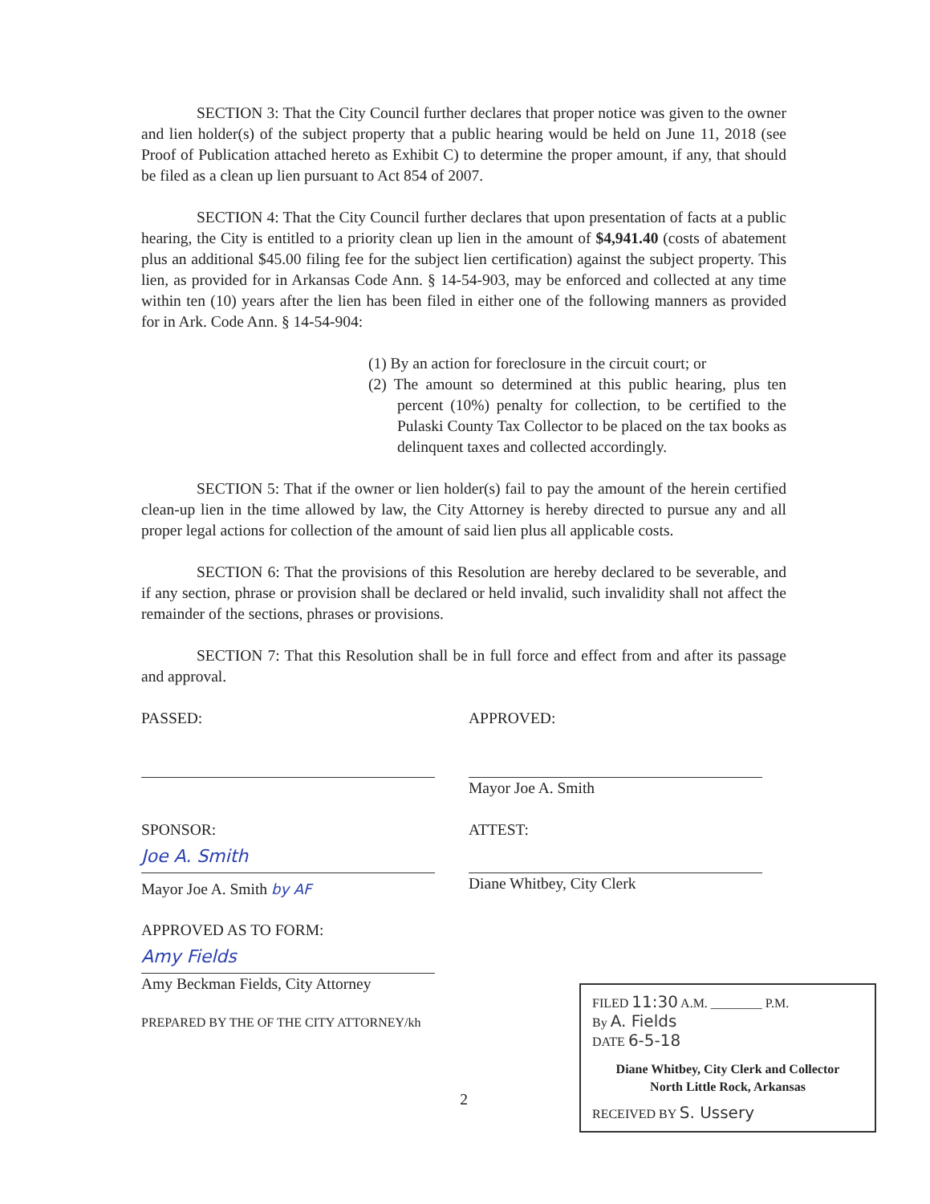SECTION 3: That the City Council further declares that proper notice was given to the owner and lien holder(s) of the subject property that a public hearing would be held on June 11, 2018 (see Proof of Publication attached hereto as Exhibit C) to determine the proper amount, if any, that should be filed as a clean up lien pursuant to Act 854 of 2007.
SECTION 4: That the City Council further declares that upon presentation of facts at a public hearing, the City is entitled to a priority clean up lien in the amount of $4,941.40 (costs of abatement plus an additional $45.00 filing fee for the subject lien certification) against the subject property. This lien, as provided for in Arkansas Code Ann. § 14-54-903, may be enforced and collected at any time within ten (10) years after the lien has been filed in either one of the following manners as provided for in Ark. Code Ann. § 14-54-904:
(1) By an action for foreclosure in the circuit court; or
(2) The amount so determined at this public hearing, plus ten percent (10%) penalty for collection, to be certified to the Pulaski County Tax Collector to be placed on the tax books as delinquent taxes and collected accordingly.
SECTION 5: That if the owner or lien holder(s) fail to pay the amount of the herein certified clean-up lien in the time allowed by law, the City Attorney is hereby directed to pursue any and all proper legal actions for collection of the amount of said lien plus all applicable costs.
SECTION 6: That the provisions of this Resolution are hereby declared to be severable, and if any section, phrase or provision shall be declared or held invalid, such invalidity shall not affect the remainder of the sections, phrases or provisions.
SECTION 7: That this Resolution shall be in full force and effect from and after its passage and approval.
PASSED: APPROVED:
Mayor Joe A. Smith
SPONSOR: ATTEST:
Joe A. Smith
Mayor Joe A. Smith by AF
Diane Whitbey, City Clerk
APPROVED AS TO FORM:
Amy Fields
Amy Beckman Fields, City Attorney
PREPARED BY THE OF THE CITY ATTORNEY/kh
2
FILED 11:30 A.M. ________ P.M.
By A. Fields
DATE 6-5-18
Diane Whitbey, City Clerk and Collector
North Little Rock, Arkansas
RECEIVED BY S. Ussery